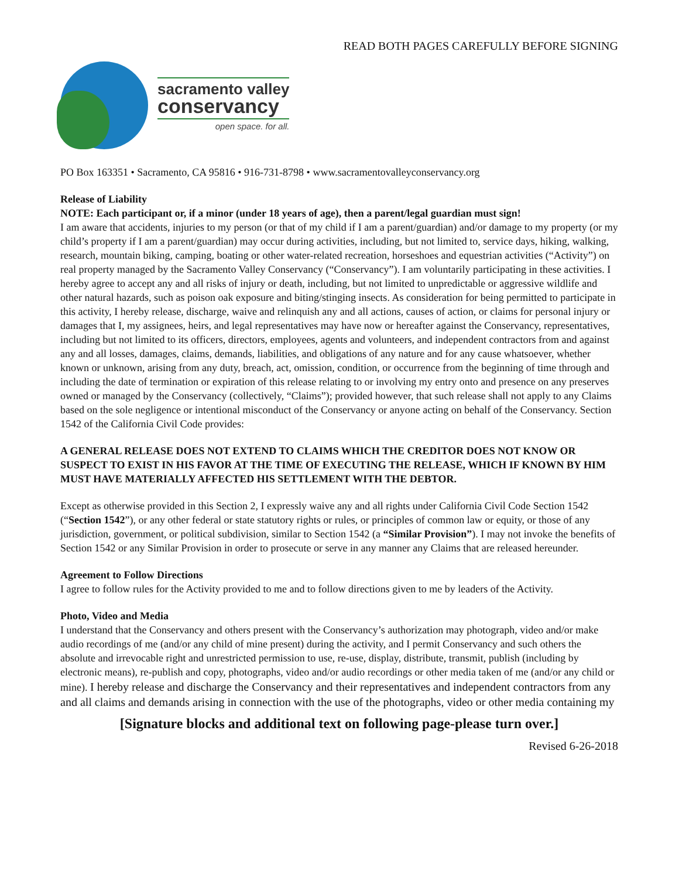READ BOTH PAGES CAREFULLY BEFORE SIGNING
sacramento valley
conservancy
open space. for all.
PO Box 163351 • Sacramento, CA 95816 • 916-731-8798 • www.sacramentovalleyconservancy.org
Release of Liability
NOTE: Each participant or, if a minor (under 18 years of age), then a parent/legal guardian must sign!
I am aware that accidents, injuries to my person (or that of my child if I am a parent/guardian) and/or damage to my property (or my child’s property if I am a parent/guardian) may occur during activities, including, but not limited to, service days, hiking, walking, research, mountain biking, camping, boating or other water-related recreation, horseshoes and equestrian activities (“Activity”) on real property managed by the Sacramento Valley Conservancy (“Conservancy”). I am voluntarily participating in these activities. I hereby agree to accept any and all risks of injury or death, including, but not limited to unpredictable or aggressive wildlife and other natural hazards, such as poison oak exposure and biting/stinging insects. As consideration for being permitted to participate in this activity, I hereby release, discharge, waive and relinquish any and all actions, causes of action, or claims for personal injury or damages that I, my assignees, heirs, and legal representatives may have now or hereafter against the Conservancy, representatives, including but not limited to its officers, directors, employees, agents and volunteers, and independent contractors from and against any and all losses, damages, claims, demands, liabilities, and obligations of any nature and for any cause whatsoever, whether known or unknown, arising from any duty, breach, act, omission, condition, or occurrence from the beginning of time through and including the date of termination or expiration of this release relating to or involving my entry onto and presence on any preserves owned or managed by the Conservancy (collectively, “Claims”); provided however, that such release shall not apply to any Claims based on the sole negligence or intentional misconduct of the Conservancy or anyone acting on behalf of the Conservancy. Section 1542 of the California Civil Code provides:
A GENERAL RELEASE DOES NOT EXTEND TO CLAIMS WHICH THE CREDITOR DOES NOT KNOW OR SUSPECT TO EXIST IN HIS FAVOR AT THE TIME OF EXECUTING THE RELEASE, WHICH IF KNOWN BY HIM MUST HAVE MATERIALLY AFFECTED HIS SETTLEMENT WITH THE DEBTOR.
Except as otherwise provided in this Section 2, I expressly waive any and all rights under California Civil Code Section 1542 (“Section 1542”), or any other federal or state statutory rights or rules, or principles of common law or equity, or those of any jurisdiction, government, or political subdivision, similar to Section 1542 (a “Similar Provision”). I may not invoke the benefits of Section 1542 or any Similar Provision in order to prosecute or serve in any manner any Claims that are released hereunder.
Agreement to Follow Directions
I agree to follow rules for the Activity provided to me and to follow directions given to me by leaders of the Activity.
Photo, Video and Media
I understand that the Conservancy and others present with the Conservancy’s authorization may photograph, video and/or make audio recordings of me (and/or any child of mine present) during the activity, and I permit Conservancy and such others the absolute and irrevocable right and unrestricted permission to use, re-use, display, distribute, transmit, publish (including by electronic means), re-publish and copy, photographs, video and/or audio recordings or other media taken of me (and/or any child or mine). I hereby release and discharge the Conservancy and their representatives and independent contractors from any and all claims and demands arising in connection with the use of the photographs, video or other media containing my
[Signature blocks and additional text on following page-please turn over.]
Revised 6-26-2018